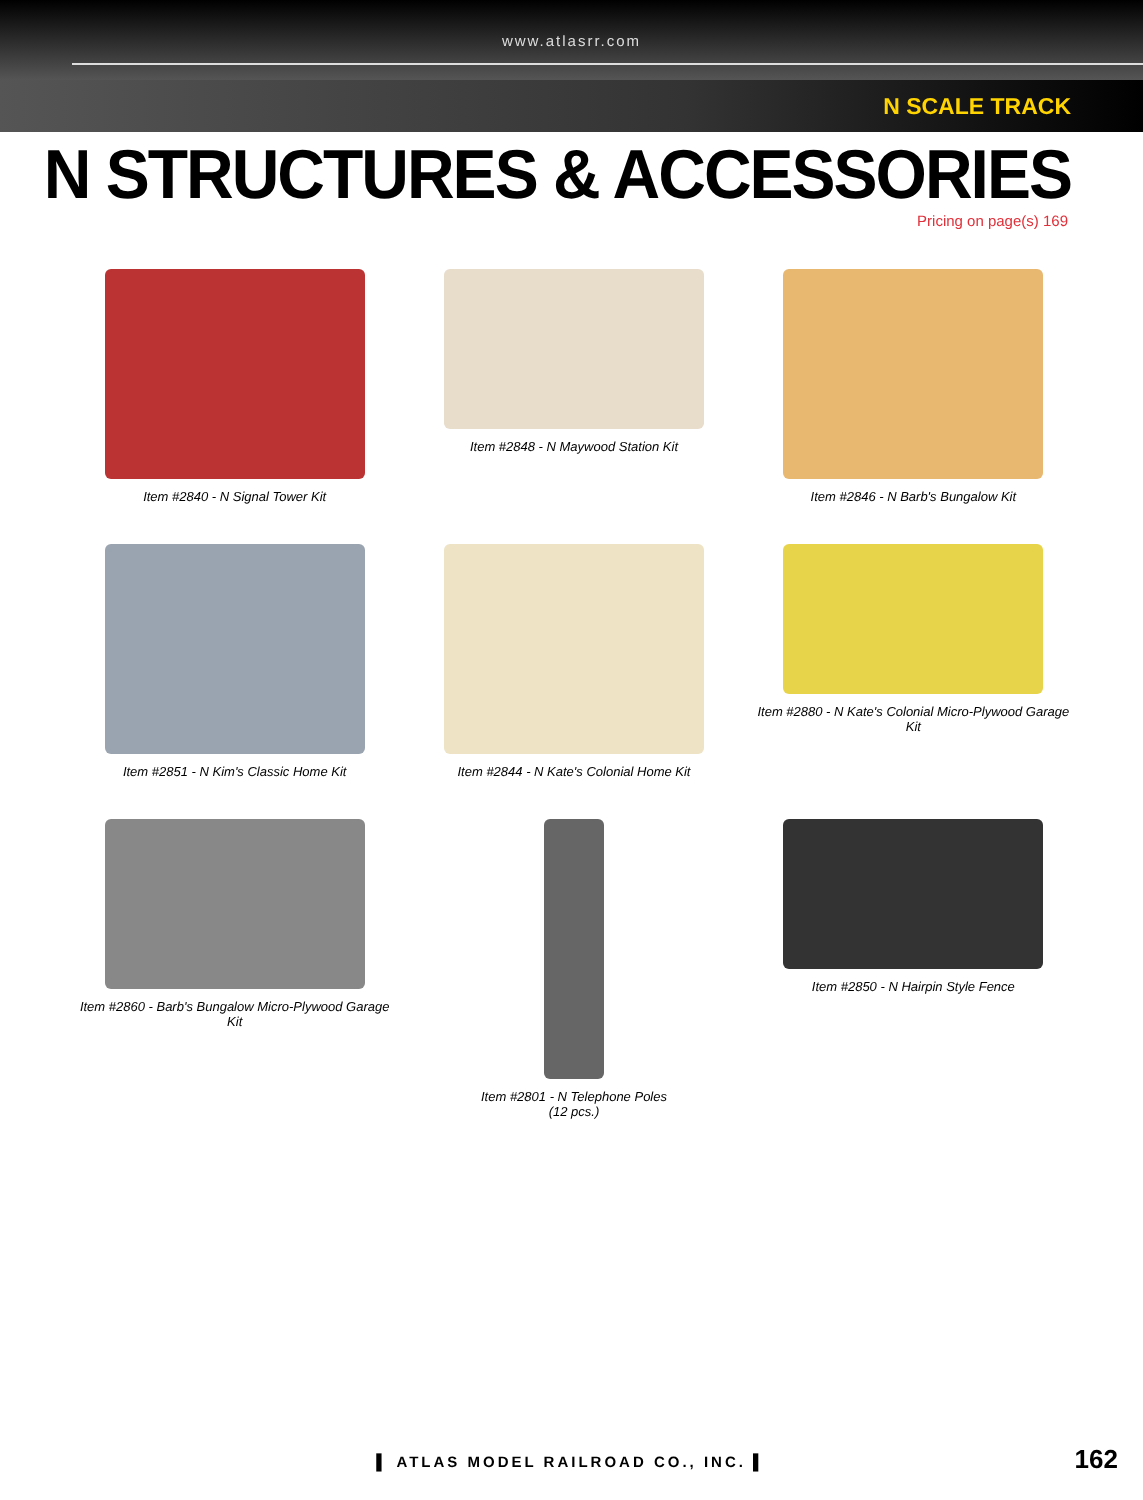www.atlasrr.com
N SCALE TRACK
N STRUCTURES & ACCESSORIES
Pricing on page(s) 169
Item #2840 - N Signal Tower Kit
Item #2848 - N Maywood Station Kit
Item #2846 - N Barb's Bungalow Kit
Item #2851 - N Kim's Classic Home Kit
Item #2844 - N Kate's Colonial Home Kit
Item #2880 - N Kate's Colonial Micro-Plywood Garage Kit
Item #2860 - Barb's Bungalow Micro-Plywood Garage Kit
Item #2801 - N Telephone Poles
(12 pcs.)
Item #2850 - N Hairpin Style Fence
▌ ATLAS MODEL RAILROAD CO., INC. ▌
162